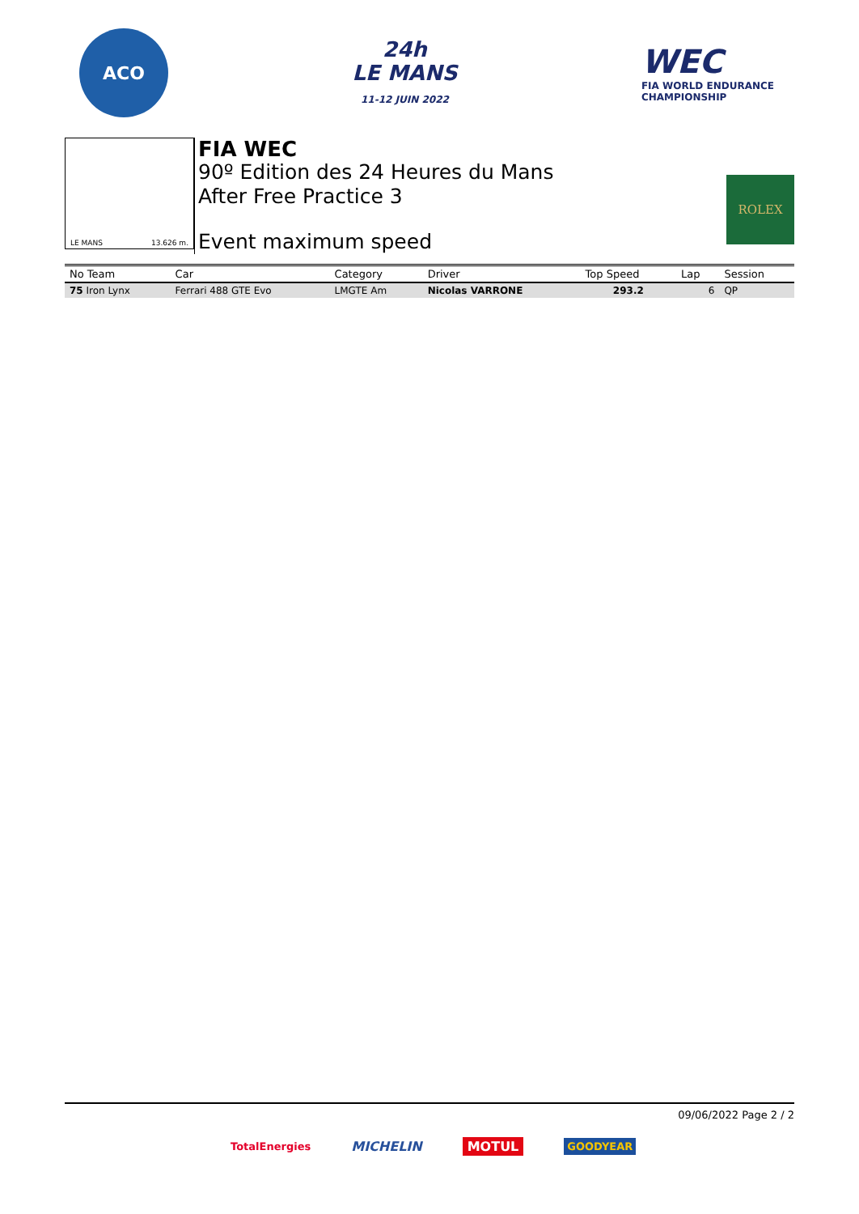ACO
24h
LE MANS
11-12 JUIN 2022
WEC
FIA WORLD ENDURANCE
CHAMPIONSHIP
LE MANS 13.626 m.
FIA WEC
90º Edition des 24 Heures du Mans
After Free Practice 3
Event maximum speed
ROLEX
| No Team | Car | Category | Driver | Top Speed | Lap | Session |
| --- | --- | --- | --- | --- | --- | --- |
| 75 Iron Lynx | Ferrari 488 GTE Evo | LMGTE Am | Nicolas VARRONE | 293.2 | 6 | QP |
09/06/2022 Page 2 / 2
TotalEnergies MICHELIN MOTUL GOODYEAR